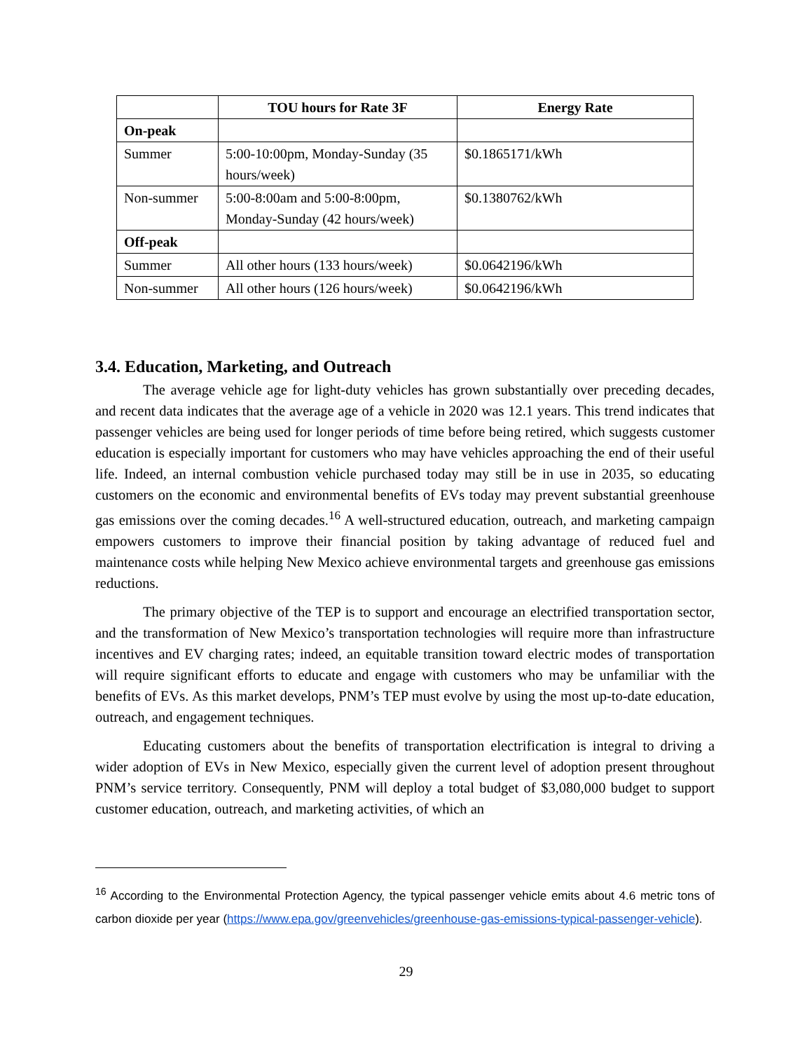| | TOU hours for Rate 3F | Energy Rate |
| --- | --- | --- |
| On-peak | | |
| Summer | 5:00-10:00pm, Monday-Sunday (35 hours/week) | $0.1865171/kWh |
| Non-summer | 5:00-8:00am and 5:00-8:00pm, Monday-Sunday (42 hours/week) | $0.1380762/kWh |
| Off-peak | | |
| Summer | All other hours (133 hours/week) | $0.0642196/kWh |
| Non-summer | All other hours (126 hours/week) | $0.0642196/kWh |
3.4. Education, Marketing, and Outreach
The average vehicle age for light-duty vehicles has grown substantially over preceding decades, and recent data indicates that the average age of a vehicle in 2020 was 12.1 years. This trend indicates that passenger vehicles are being used for longer periods of time before being retired, which suggests customer education is especially important for customers who may have vehicles approaching the end of their useful life. Indeed, an internal combustion vehicle purchased today may still be in use in 2035, so educating customers on the economic and environmental benefits of EVs today may prevent substantial greenhouse gas emissions over the coming decades.<sup>16</sup> A well-structured education, outreach, and marketing campaign empowers customers to improve their financial position by taking advantage of reduced fuel and maintenance costs while helping New Mexico achieve environmental targets and greenhouse gas emissions reductions.
The primary objective of the TEP is to support and encourage an electrified transportation sector, and the transformation of New Mexico’s transportation technologies will require more than infrastructure incentives and EV charging rates; indeed, an equitable transition toward electric modes of transportation will require significant efforts to educate and engage with customers who may be unfamiliar with the benefits of EVs. As this market develops, PNM’s TEP must evolve by using the most up-to-date education, outreach, and engagement techniques.
Educating customers about the benefits of transportation electrification is integral to driving a wider adoption of EVs in New Mexico, especially given the current level of adoption present throughout PNM’s service territory. Consequently, PNM will deploy a total budget of $3,080,000 budget to support customer education, outreach, and marketing activities, of which an
<sup>16</sup> According to the Environmental Protection Agency, the typical passenger vehicle emits about 4.6 metric tons of carbon dioxide per year (https://www.epa.gov/greenvehicles/greenhouse-gas-emissions-typical-passenger-vehicle).
29